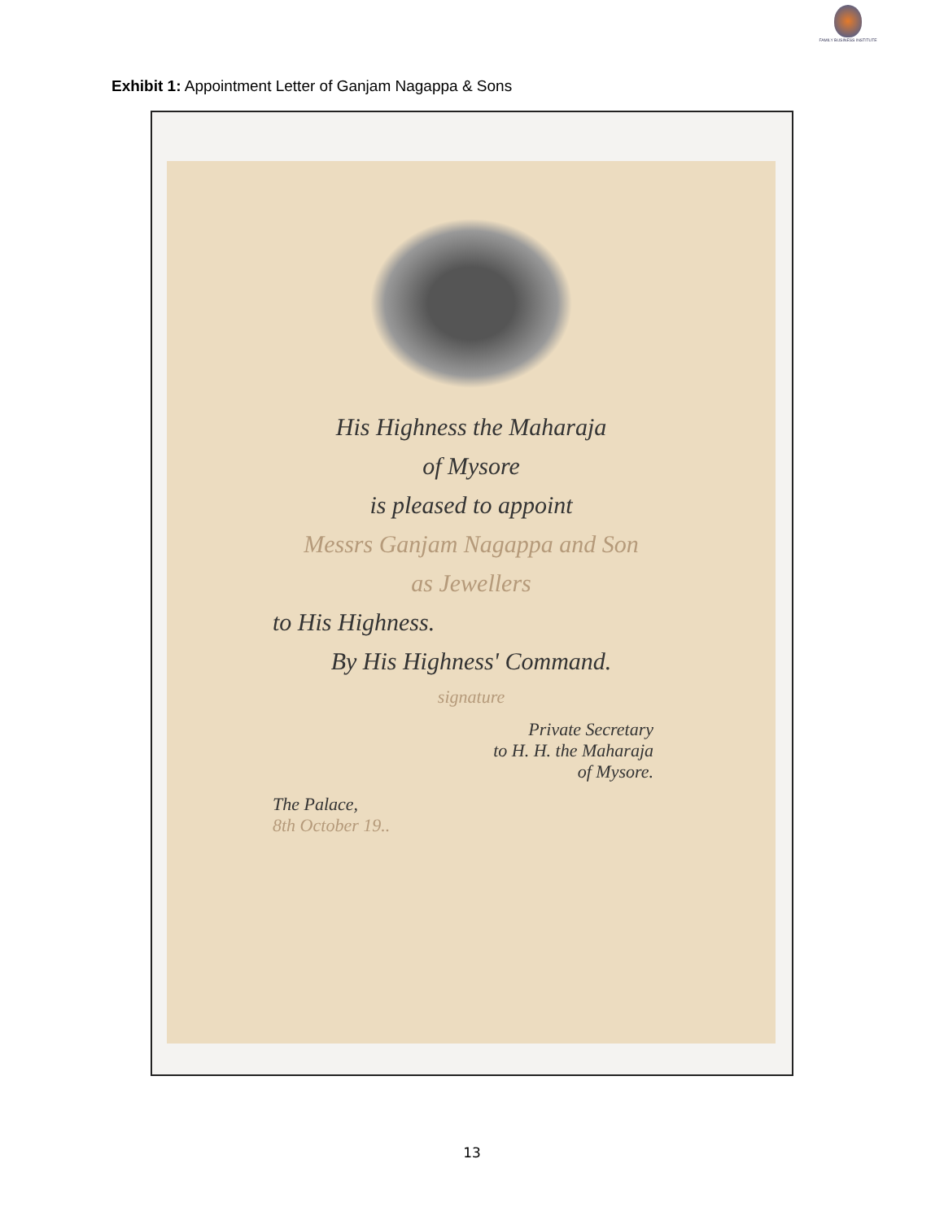FAMILY BUSINESS INSTITUTE
Exhibit 1: Appointment Letter of Ganjam Nagappa & Sons
His Highness the Maharaja
of Mysore
is pleased to appoint
Messrs Ganjam Nagappa and Son
as Jewellers
to His Highness.
By His Highness' Command.
signature
Private Secretary
to H. H. the Maharaja
of Mysore.
The Palace,
8th October 19..
13